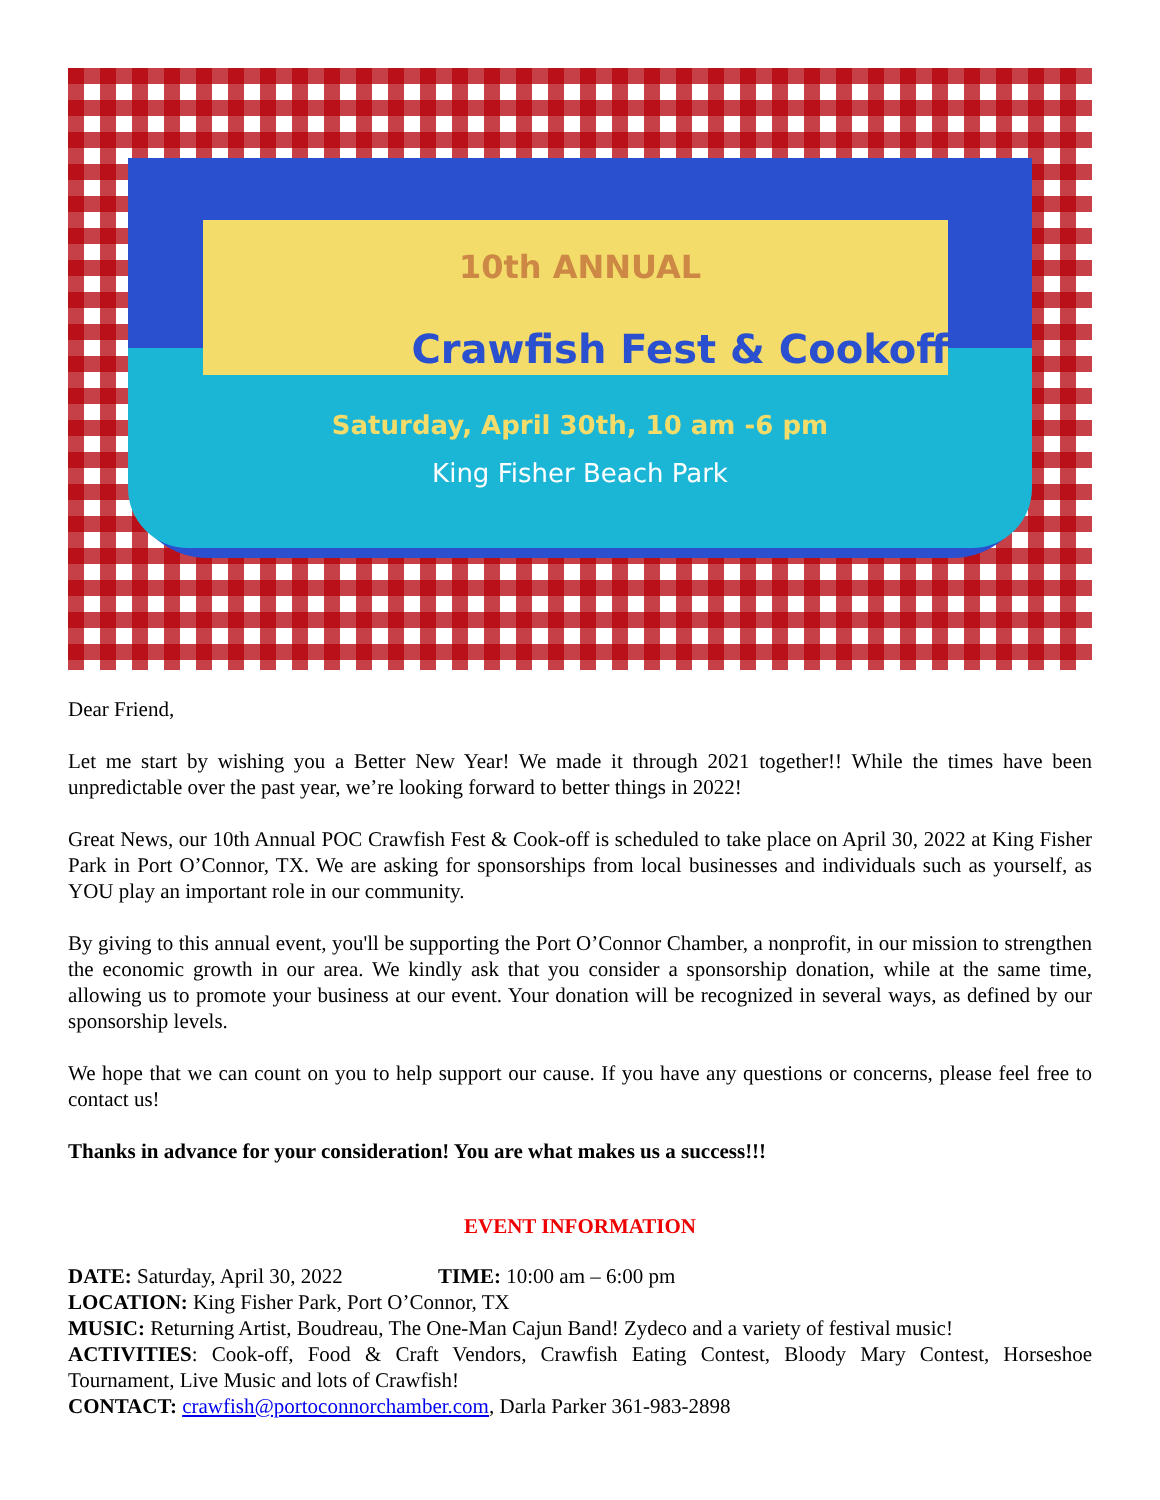10th ANNUAL
Crawfish Fest & Cookoff
Saturday, April 30th, 10 am -6 pm
King Fisher Beach Park
Dear Friend,
Let me start by wishing you a Better New Year! We made it through 2021 together!! While the times have been unpredictable over the past year, we’re looking forward to better things in 2022!
Great News, our 10th Annual POC Crawfish Fest & Cook-off is scheduled to take place on April 30, 2022 at King Fisher Park in Port O’Connor, TX. We are asking for sponsorships from local businesses and individuals such as yourself, as YOU play an important role in our community.
By giving to this annual event, you'll be supporting the Port O’Connor Chamber, a nonprofit, in our mission to strengthen the economic growth in our area. We kindly ask that you consider a sponsorship donation, while at the same time, allowing us to promote your business at our event. Your donation will be recognized in several ways, as defined by our sponsorship levels.
We hope that we can count on you to help support our cause. If you have any questions or concerns, please feel free to contact us!
Thanks in advance for your consideration! You are what makes us a success!!!
EVENT INFORMATION
DATE: Saturday, April 30, 2022 TIME: 10:00 am – 6:00 pm
LOCATION: King Fisher Park, Port O’Connor, TX
MUSIC: Returning Artist, Boudreau, The One-Man Cajun Band! Zydeco and a variety of festival music!
ACTIVITIES: Cook-off, Food & Craft Vendors, Crawfish Eating Contest, Bloody Mary Contest, Horseshoe Tournament, Live Music and lots of Crawfish!
CONTACT: crawfish@portoconnorchamber.com, Darla Parker 361-983-2898